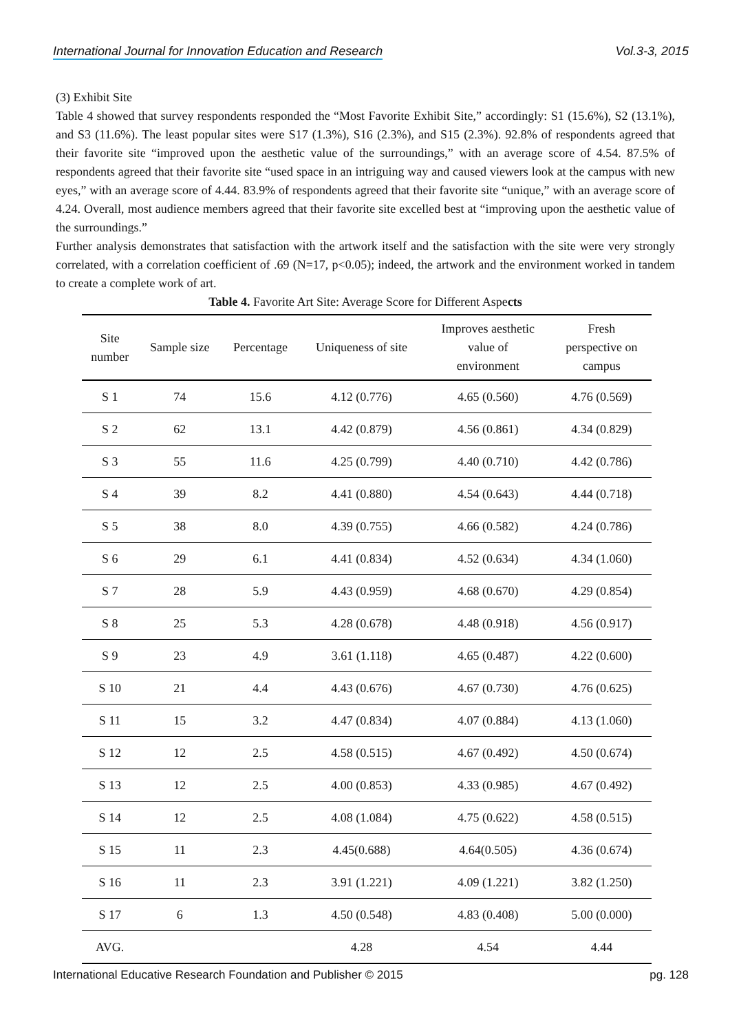International Journal for Innovation Education and Research Vol.3-3, 2015
(3) Exhibit Site
Table 4 showed that survey respondents responded the “Most Favorite Exhibit Site,” accordingly: S1 (15.6%), S2 (13.1%), and S3 (11.6%). The least popular sites were S17 (1.3%), S16 (2.3%), and S15 (2.3%). 92.8% of respondents agreed that their favorite site “improved upon the aesthetic value of the surroundings,” with an average score of 4.54. 87.5% of respondents agreed that their favorite site “used space in an intriguing way and caused viewers look at the campus with new eyes,” with an average score of 4.44. 83.9% of respondents agreed that their favorite site “unique,” with an average score of 4.24. Overall, most audience members agreed that their favorite site excelled best at “improving upon the aesthetic value of the surroundings.”
Further analysis demonstrates that satisfaction with the artwork itself and the satisfaction with the site were very strongly correlated, with a correlation coefficient of .69 (N=17, p<0.05); indeed, the artwork and the environment worked in tandem to create a complete work of art.
Table 4. Favorite Art Site: Average Score for Different Aspects
| Site number | Sample size | Percentage | Uniqueness of site | Improves aesthetic value of environment | Fresh perspective on campus |
| --- | --- | --- | --- | --- | --- |
| S 1 | 74 | 15.6 | 4.12 (0.776) | 4.65 (0.560) | 4.76 (0.569) |
| S 2 | 62 | 13.1 | 4.42 (0.879) | 4.56 (0.861) | 4.34 (0.829) |
| S 3 | 55 | 11.6 | 4.25 (0.799) | 4.40 (0.710) | 4.42 (0.786) |
| S 4 | 39 | 8.2 | 4.41 (0.880) | 4.54 (0.643) | 4.44 (0.718) |
| S 5 | 38 | 8.0 | 4.39 (0.755) | 4.66 (0.582) | 4.24 (0.786) |
| S 6 | 29 | 6.1 | 4.41 (0.834) | 4.52 (0.634) | 4.34 (1.060) |
| S 7 | 28 | 5.9 | 4.43 (0.959) | 4.68 (0.670) | 4.29 (0.854) |
| S 8 | 25 | 5.3 | 4.28 (0.678) | 4.48 (0.918) | 4.56 (0.917) |
| S 9 | 23 | 4.9 | 3.61 (1.118) | 4.65 (0.487) | 4.22 (0.600) |
| S 10 | 21 | 4.4 | 4.43 (0.676) | 4.67 (0.730) | 4.76 (0.625) |
| S 11 | 15 | 3.2 | 4.47 (0.834) | 4.07 (0.884) | 4.13 (1.060) |
| S 12 | 12 | 2.5 | 4.58 (0.515) | 4.67 (0.492) | 4.50 (0.674) |
| S 13 | 12 | 2.5 | 4.00 (0.853) | 4.33 (0.985) | 4.67 (0.492) |
| S 14 | 12 | 2.5 | 4.08 (1.084) | 4.75 (0.622) | 4.58 (0.515) |
| S 15 | 11 | 2.3 | 4.45(0.688) | 4.64(0.505) | 4.36 (0.674) |
| S 16 | 11 | 2.3 | 3.91 (1.221) | 4.09 (1.221) | 3.82 (1.250) |
| S 17 | 6 | 1.3 | 4.50 (0.548) | 4.83 (0.408) | 5.00 (0.000) |
| AVG. | | | 4.28 | 4.54 | 4.44 |
International Educative Research Foundation and Publisher © 2015 pg. 128